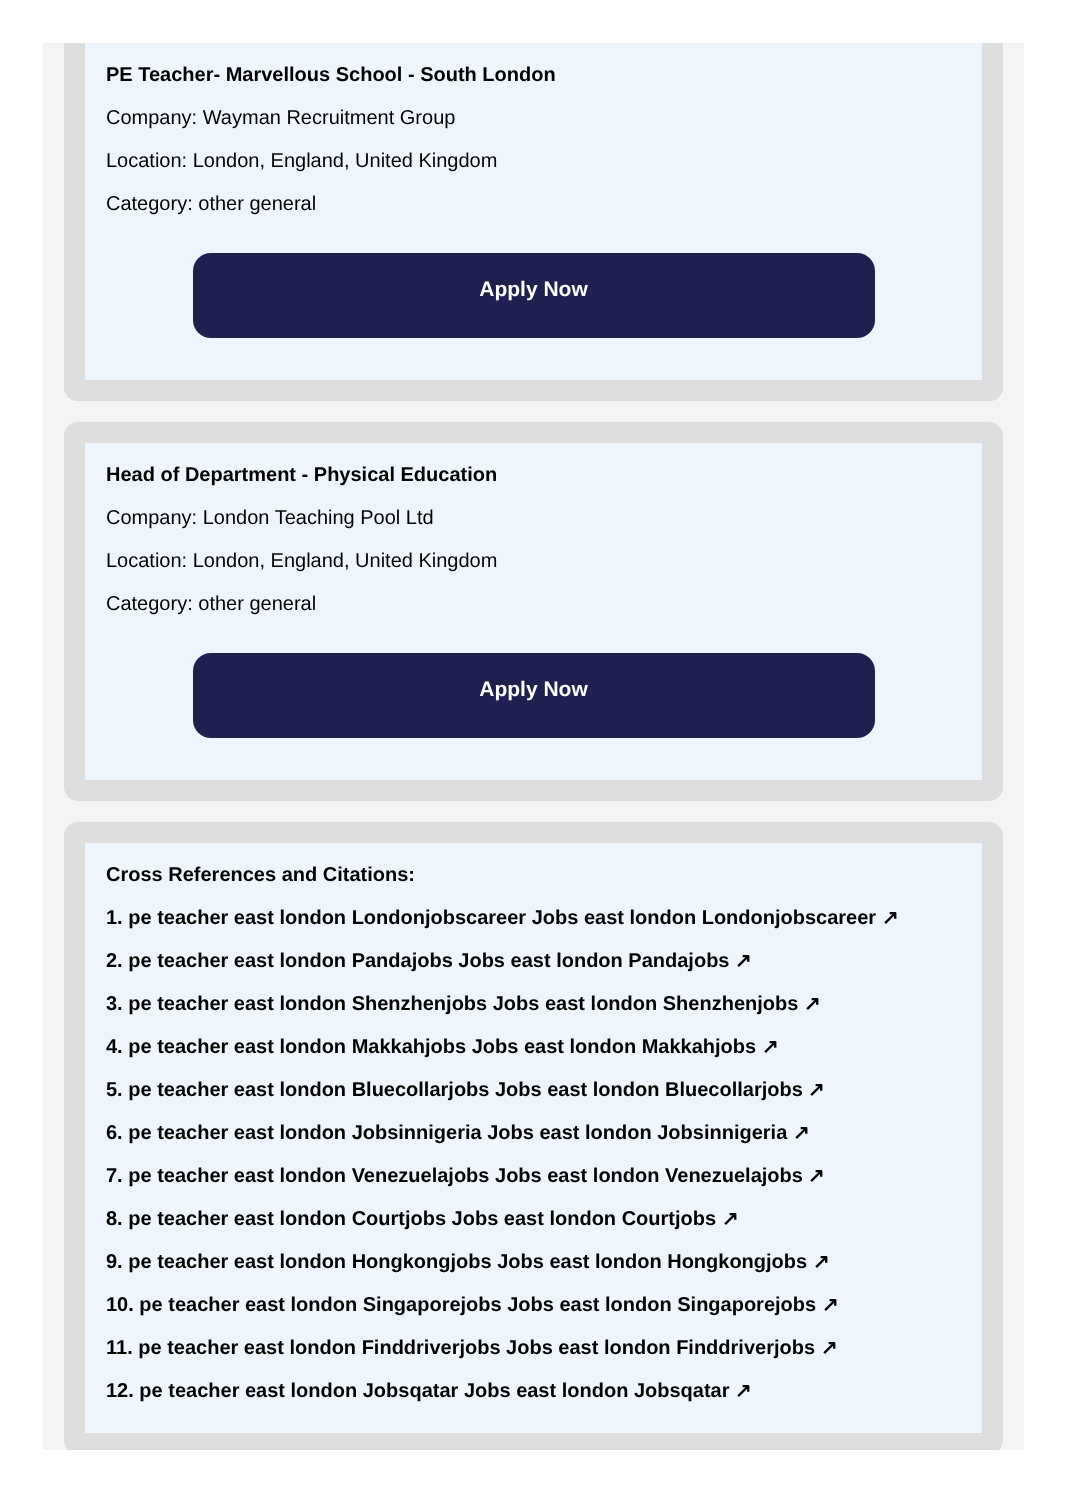PE Teacher- Marvellous School - South London
Company: Wayman Recruitment Group
Location: London, England, United Kingdom
Category: other general
Apply Now
Head of Department - Physical Education
Company: London Teaching Pool Ltd
Location: London, England, United Kingdom
Category: other general
Apply Now
Cross References and Citations:
1. pe teacher east london Londonjobscareer Jobs east london Londonjobscareer ↗
2. pe teacher east london Pandajobs Jobs east london Pandajobs ↗
3. pe teacher east london Shenzhenjobs Jobs east london Shenzhenjobs ↗
4. pe teacher east london Makkahjobs Jobs east london Makkahjobs ↗
5. pe teacher east london Bluecollarjobs Jobs east london Bluecollarjobs ↗
6. pe teacher east london Jobsinnigeria Jobs east london Jobsinnigeria ↗
7. pe teacher east london Venezuelajobs Jobs east london Venezuelajobs ↗
8. pe teacher east london Courtjobs Jobs east london Courtjobs ↗
9. pe teacher east london Hongkongjobs Jobs east london Hongkongjobs ↗
10. pe teacher east london Singaporejobs Jobs east london Singaporejobs ↗
11. pe teacher east london Finddriverjobs Jobs east london Finddriverjobs ↗
12. pe teacher east london Jobsqatar Jobs east london Jobsqatar ↗